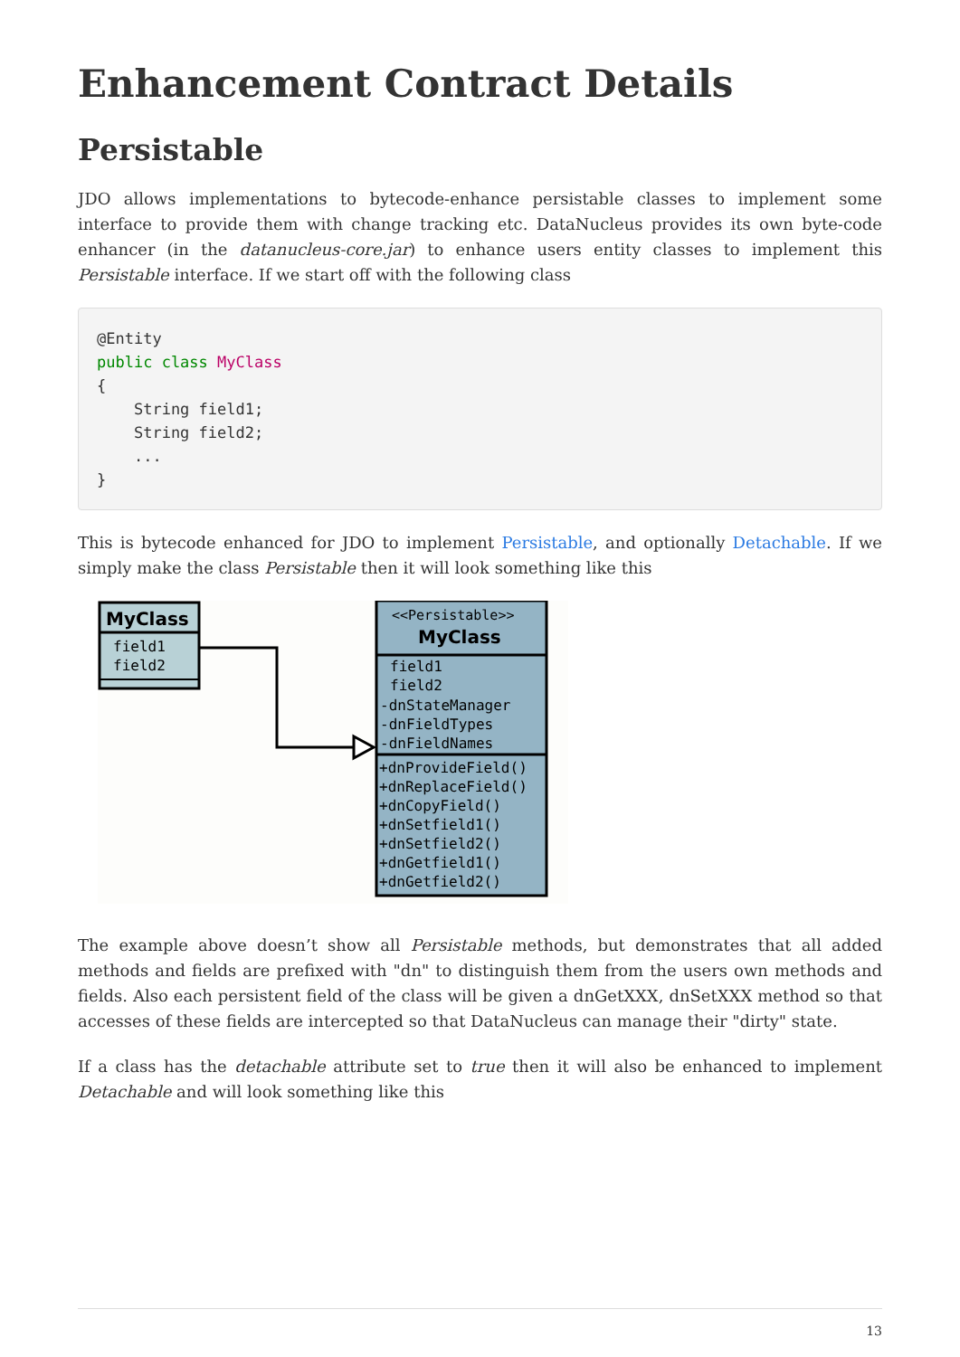Enhancement Contract Details
Persistable
JDO allows implementations to bytecode-enhance persistable classes to implement some interface to provide them with change tracking etc. DataNucleus provides its own byte-code enhancer (in the datanucleus-core.jar) to enhance users entity classes to implement this Persistable interface. If we start off with the following class
@Entity
public class MyClass
{
    String field1;
    String field2;
    ...
}
This is bytecode enhanced for JDO to implement Persistable, and optionally Detachable. If we simply make the class Persistable then it will look something like this
MyClass
field1
field2
<<Persistable>>
MyClass
field1
field2
-dnStateManager
-dnFieldTypes
-dnFieldNames
+dnProvideField()
+dnReplaceField()
+dnCopyField()
+dnSetfield1()
+dnSetfield2()
+dnGetfield1()
+dnGetfield2()
The example above doesn’t show all Persistable methods, but demonstrates that all added methods and fields are prefixed with "dn" to distinguish them from the users own methods and fields. Also each persistent field of the class will be given a dnGetXXX, dnSetXXX method so that accesses of these fields are intercepted so that DataNucleus can manage their "dirty" state.
If a class has the detachable attribute set to true then it will also be enhanced to implement Detachable and will look something like this
13